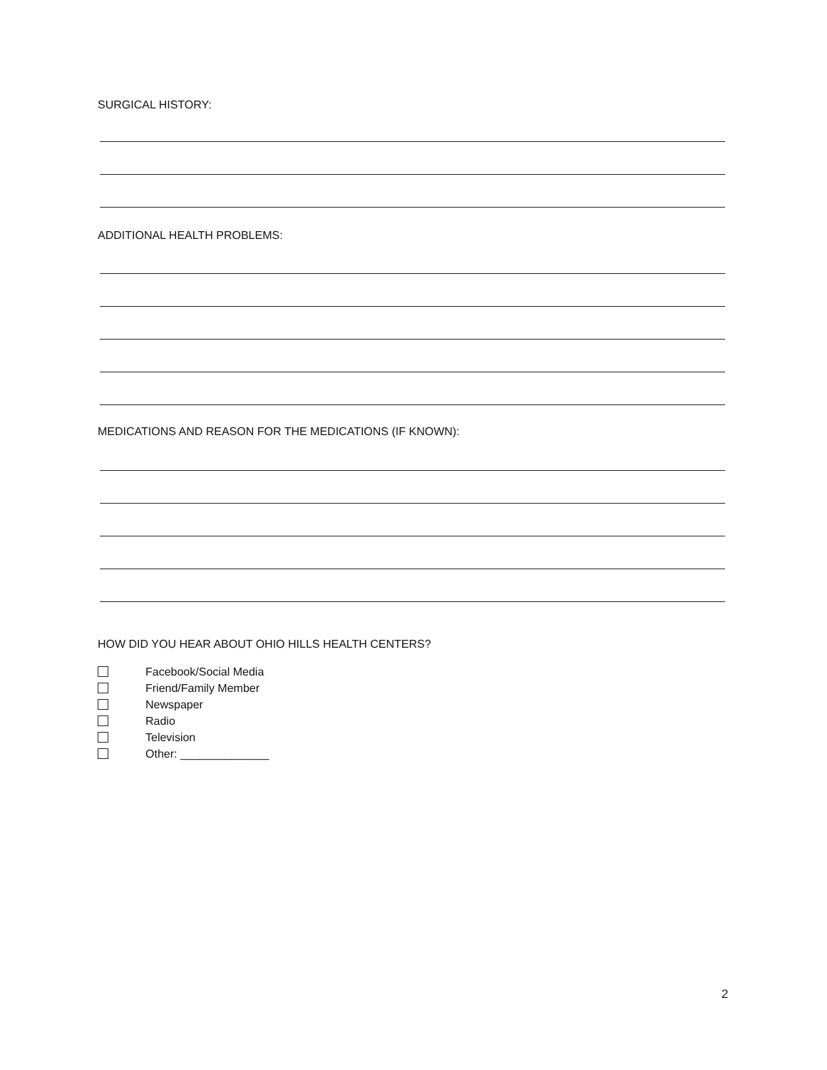SURGICAL HISTORY:
ADDITIONAL HEALTH PROBLEMS:
MEDICATIONS AND REASON FOR THE MEDICATIONS (IF KNOWN):
HOW DID YOU HEAR ABOUT OHIO HILLS HEALTH CENTERS?
Facebook/Social Media
Friend/Family Member
Newspaper
Radio
Television
Other: ______________
2